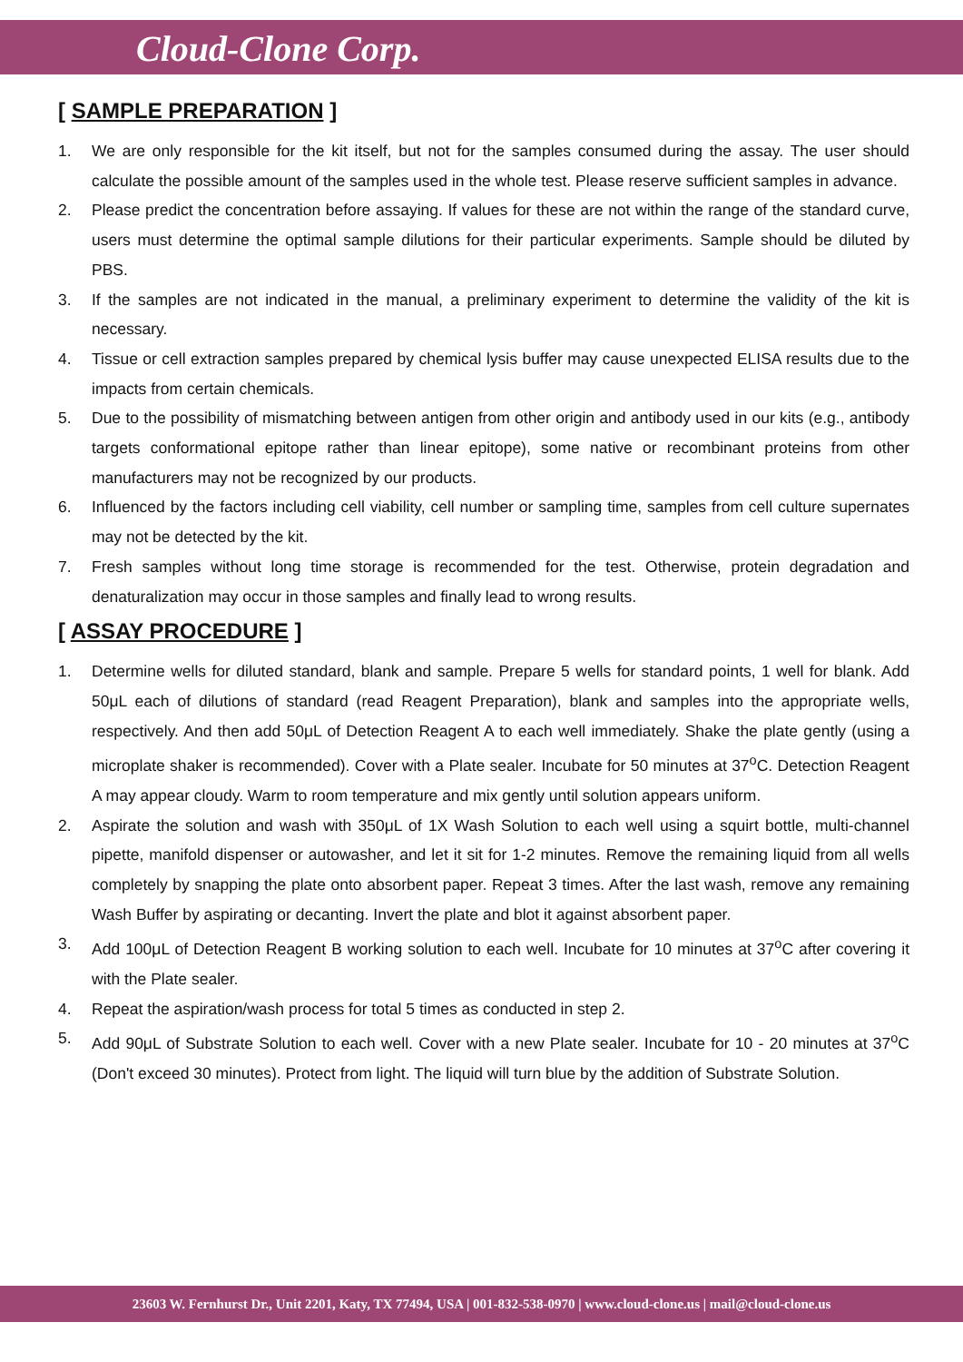Cloud-Clone Corp.
[ SAMPLE PREPARATION ]
1. We are only responsible for the kit itself, but not for the samples consumed during the assay. The user should calculate the possible amount of the samples used in the whole test. Please reserve sufficient samples in advance.
2. Please predict the concentration before assaying. If values for these are not within the range of the standard curve, users must determine the optimal sample dilutions for their particular experiments. Sample should be diluted by PBS.
3. If the samples are not indicated in the manual, a preliminary experiment to determine the validity of the kit is necessary.
4. Tissue or cell extraction samples prepared by chemical lysis buffer may cause unexpected ELISA results due to the impacts from certain chemicals.
5. Due to the possibility of mismatching between antigen from other origin and antibody used in our kits (e.g., antibody targets conformational epitope rather than linear epitope), some native or recombinant proteins from other manufacturers may not be recognized by our products.
6. Influenced by the factors including cell viability, cell number or sampling time, samples from cell culture supernates may not be detected by the kit.
7. Fresh samples without long time storage is recommended for the test. Otherwise, protein degradation and denaturalization may occur in those samples and finally lead to wrong results.
[ ASSAY PROCEDURE ]
1. Determine wells for diluted standard, blank and sample. Prepare 5 wells for standard points, 1 well for blank. Add 50μL each of dilutions of standard (read Reagent Preparation), blank and samples into the appropriate wells, respectively. And then add 50μL of Detection Reagent A to each well immediately. Shake the plate gently (using a microplate shaker is recommended). Cover with a Plate sealer. Incubate for 50 minutes at 37<sup>o</sup>C. Detection Reagent A may appear cloudy. Warm to room temperature and mix gently until solution appears uniform.
2. Aspirate the solution and wash with 350μL of 1X Wash Solution to each well using a squirt bottle, multi-channel pipette, manifold dispenser or autowasher, and let it sit for 1-2 minutes. Remove the remaining liquid from all wells completely by snapping the plate onto absorbent paper. Repeat 3 times. After the last wash, remove any remaining Wash Buffer by aspirating or decanting. Invert the plate and blot it against absorbent paper.
3. Add 100μL of Detection Reagent B working solution to each well. Incubate for 10 minutes at 37<sup>o</sup>C after covering it with the Plate sealer.
4. Repeat the aspiration/wash process for total 5 times as conducted in step 2.
5. Add 90μL of Substrate Solution to each well. Cover with a new Plate sealer. Incubate for 10 - 20 minutes at 37<sup>o</sup>C (Don't exceed 30 minutes). Protect from light. The liquid will turn blue by the addition of Substrate Solution.
23603 W. Fernhurst Dr., Unit 2201, Katy, TX 77494, USA | 001-832-538-0970 | www.cloud-clone.us | mail@cloud-clone.us